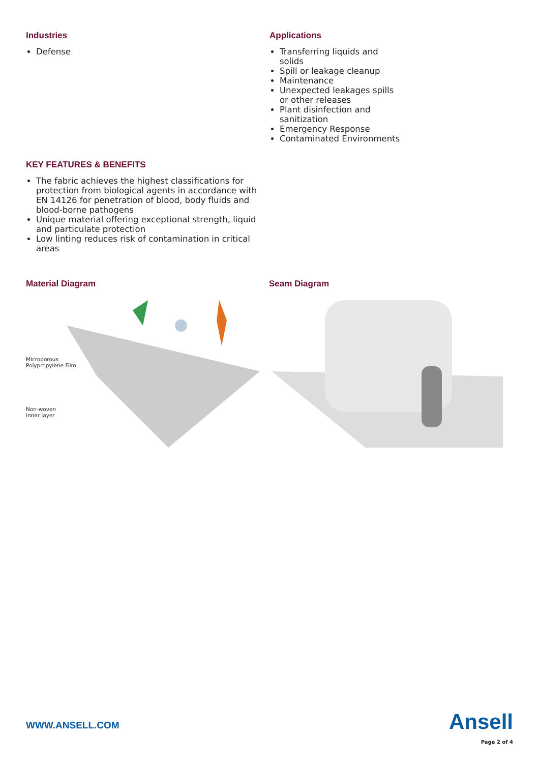Industries
Defense
Applications
Transferring liquids and solids
Spill or leakage cleanup
Maintenance
Unexpected leakages spills or other releases
Plant disinfection and sanitization
Emergency Response
Contaminated Environments
KEY FEATURES & BENEFITS
The fabric achieves the highest classifications for protection from biological agents in accordance with EN 14126 for penetration of blood, body fluids and blood-borne pathogens
Unique material offering exceptional strength, liquid and particulate protection
Low linting reduces risk of contamination in critical areas
Material Diagram
Microporous
Polypropylene Film
Non-woven
inner layer
Seam Diagram
WWW.ANSELL.COM
Ansell
Page 2 of 4